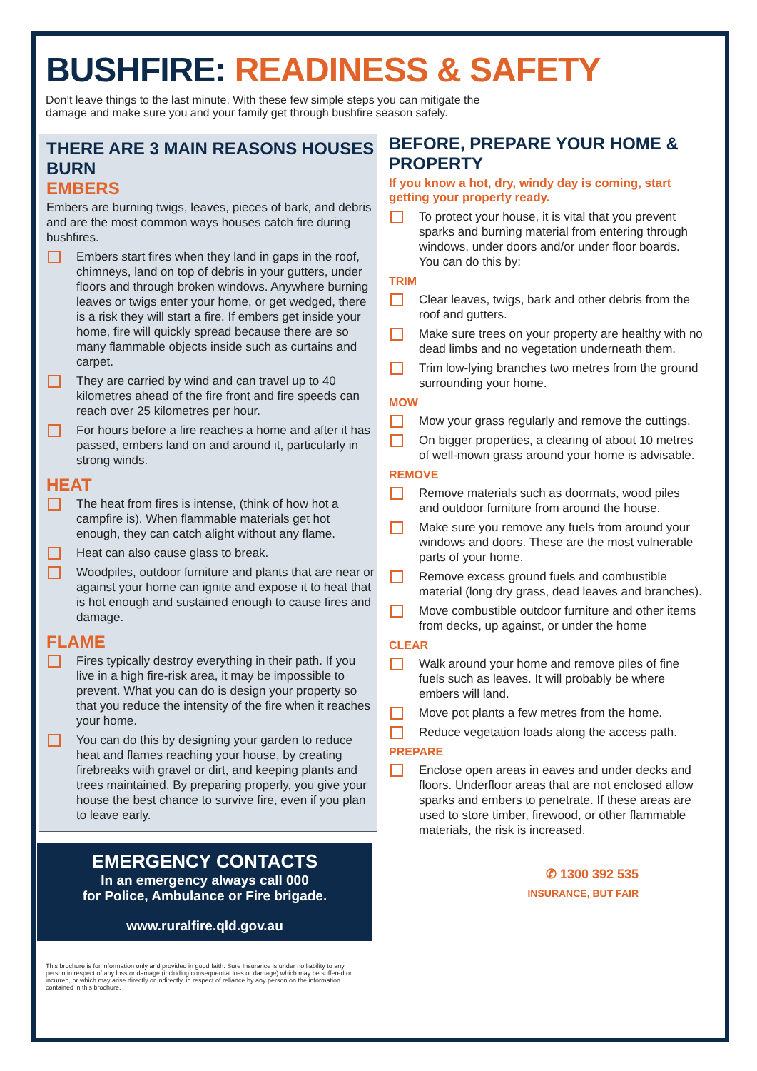BUSHFIRE: READINESS & SAFETY
Don’t leave things to the last minute. With these few simple steps you can mitigate the damage and make sure you and your family get through bushfire season safely.
THERE ARE 3 MAIN REASONS HOUSES BURN
EMBERS
Embers are burning twigs, leaves, pieces of bark, and debris and are the most common ways houses catch fire during bushfires.
Embers start fires when they land in gaps in the roof, chimneys, land on top of debris in your gutters, under floors and through broken windows. Anywhere burning leaves or twigs enter your home, or get wedged, there is a risk they will start a fire. If embers get inside your home, fire will quickly spread because there are so many flammable objects inside such as curtains and carpet.
They are carried by wind and can travel up to 40 kilometres ahead of the fire front and fire speeds can reach over 25 kilometres per hour.
For hours before a fire reaches a home and after it has passed, embers land on and around it, particularly in strong winds.
HEAT
The heat from fires is intense, (think of how hot a campfire is). When flammable materials get hot enough, they can catch alight without any flame.
Heat can also cause glass to break.
Woodpiles, outdoor furniture and plants that are near or against your home can ignite and expose it to heat that is hot enough and sustained enough to cause fires and damage.
FLAME
Fires typically destroy everything in their path. If you live in a high fire-risk area, it may be impossible to prevent. What you can do is design your property so that you reduce the intensity of the fire when it reaches your home.
You can do this by designing your garden to reduce heat and flames reaching your house, by creating firebreaks with gravel or dirt, and keeping plants and trees maintained. By preparing properly, you give your house the best chance to survive fire, even if you plan to leave early.
EMERGENCY CONTACTS
In an emergency always call 000
for Police, Ambulance or Fire brigade.
www.ruralfire.qld.gov.au
This brochure is for information only and provided in good faith. Sure Insurance is under no liability to any person in respect of any loss or damage (including consequential loss or damage) which may be suffered or incurred, or which may arise directly or indirectly, in respect of reliance by any person on the information contained in this brochure.
BEFORE, PREPARE YOUR HOME & PROPERTY
If you know a hot, dry, windy day is coming, start getting your property ready.
To protect your house, it is vital that you prevent sparks and burning material from entering through windows, under doors and/or under floor boards. You can do this by:
TRIM
Clear leaves, twigs, bark and other debris from the roof and gutters.
Make sure trees on your property are healthy with no dead limbs and no vegetation underneath them.
Trim low-lying branches two metres from the ground surrounding your home.
MOW
Mow your grass regularly and remove the cuttings.
On bigger properties, a clearing of about 10 metres of well-mown grass around your home is advisable.
REMOVE
Remove materials such as doormats, wood piles and outdoor furniture from around the house.
Make sure you remove any fuels from around your windows and doors. These are the most vulnerable parts of your home.
Remove excess ground fuels and combustible material (long dry grass, dead leaves and branches).
Move combustible outdoor furniture and other items from decks, up against, or under the home
CLEAR
Walk around your home and remove piles of fine fuels such as leaves. It will probably be where embers will land.
Move pot plants a few metres from the home.
Reduce vegetation loads along the access path.
PREPARE
Enclose open areas in eaves and under decks and floors. Underfloor areas that are not enclosed allow sparks and embers to penetrate. If these areas are used to store timber, firewood, or other flammable materials, the risk is increased.
✆ 1300 392 535
INSURANCE, BUT FAIR